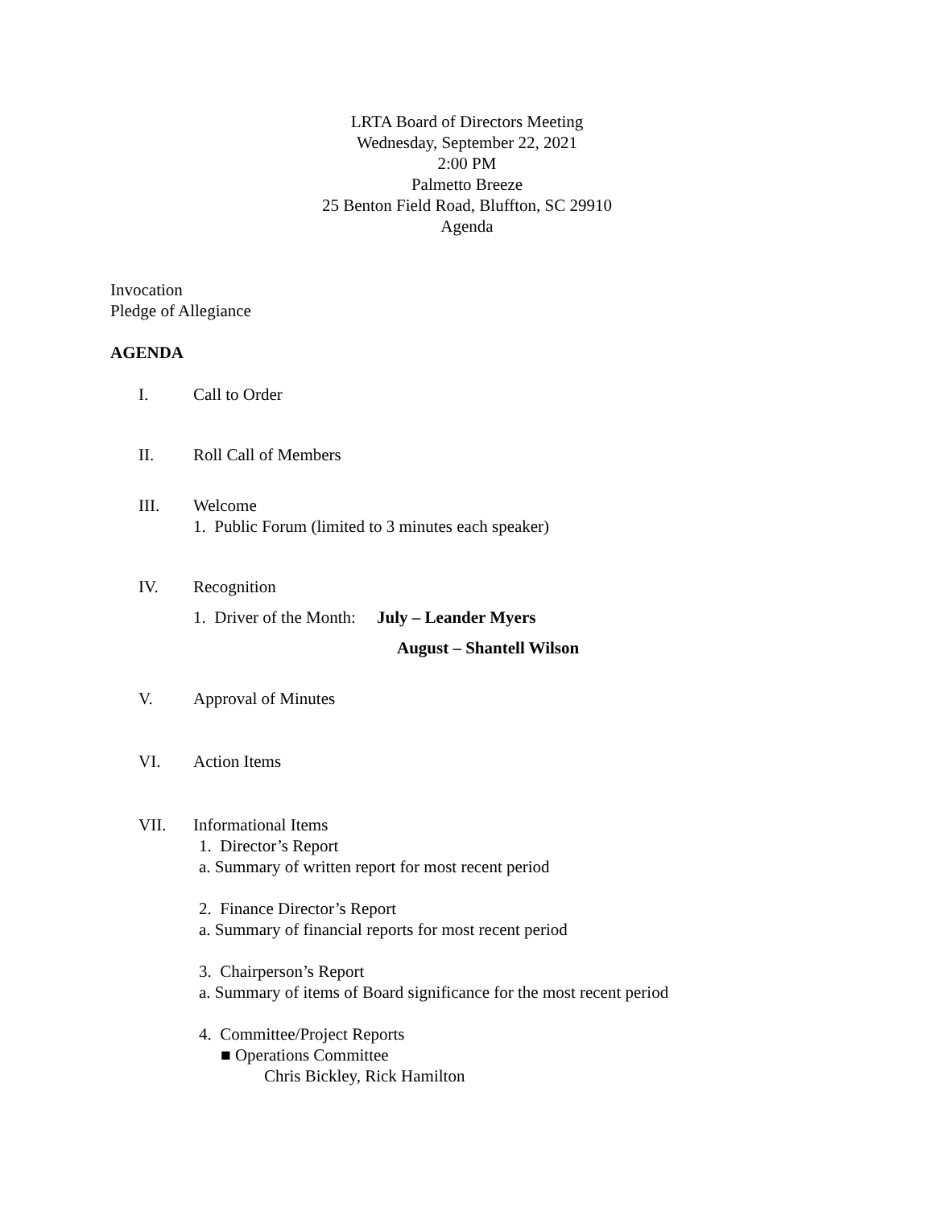LRTA Board of Directors Meeting
Wednesday, September 22, 2021
2:00 PM
Palmetto Breeze
25 Benton Field Road, Bluffton, SC 29910
Agenda
Invocation
Pledge of Allegiance
AGENDA
I. Call to Order
II. Roll Call of Members
III. Welcome
1. Public Forum (limited to 3 minutes each speaker)
IV. Recognition
1. Driver of the Month: July – Leander Myers
August – Shantell Wilson
V. Approval of Minutes
VI. Action Items
VII. Informational Items
1. Director’s Report
a. Summary of written report for most recent period
2. Finance Director’s Report
a. Summary of financial reports for most recent period
3. Chairperson’s Report
a. Summary of items of Board significance for the most recent period
4. Committee/Project Reports
■ Operations Committee
Chris Bickley, Rick Hamilton